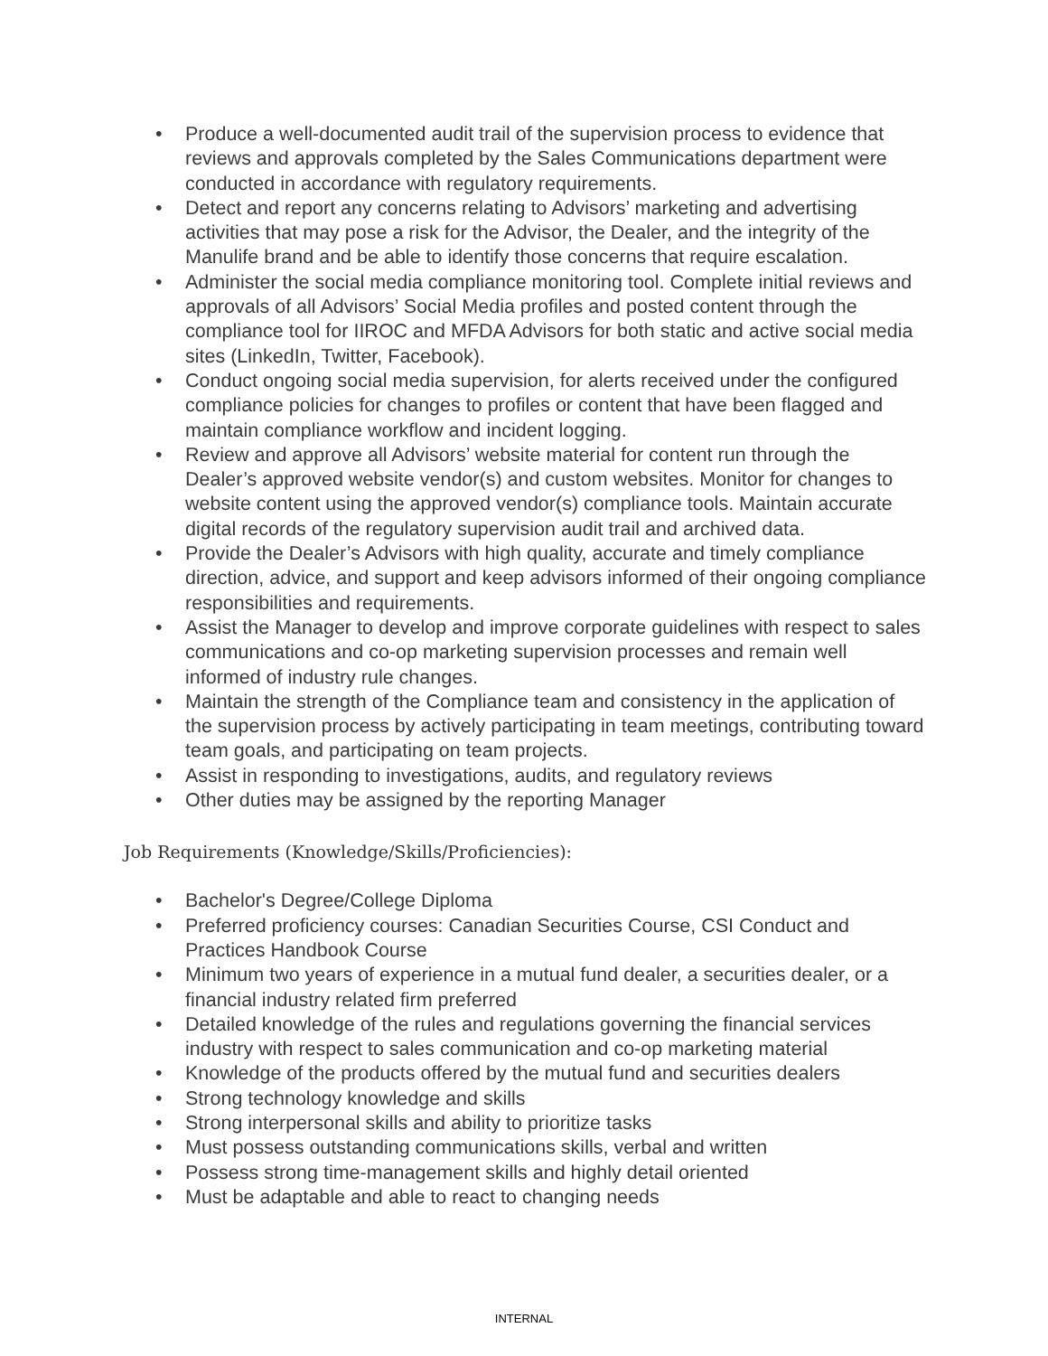• Produce a well-documented audit trail of the supervision process to evidence that reviews and approvals completed by the Sales Communications department were conducted in accordance with regulatory requirements.
• Detect and report any concerns relating to Advisors’ marketing and advertising activities that may pose a risk for the Advisor, the Dealer, and the integrity of the Manulife brand and be able to identify those concerns that require escalation.
• Administer the social media compliance monitoring tool. Complete initial reviews and approvals of all Advisors’ Social Media profiles and posted content through the compliance tool for IIROC and MFDA Advisors for both static and active social media sites (LinkedIn, Twitter, Facebook).
• Conduct ongoing social media supervision, for alerts received under the configured compliance policies for changes to profiles or content that have been flagged and maintain compliance workflow and incident logging.
• Review and approve all Advisors’ website material for content run through the Dealer’s approved website vendor(s) and custom websites. Monitor for changes to website content using the approved vendor(s) compliance tools. Maintain accurate digital records of the regulatory supervision audit trail and archived data.
• Provide the Dealer’s Advisors with high quality, accurate and timely compliance direction, advice, and support and keep advisors informed of their ongoing compliance responsibilities and requirements.
• Assist the Manager to develop and improve corporate guidelines with respect to sales communications and co-op marketing supervision processes and remain well informed of industry rule changes.
• Maintain the strength of the Compliance team and consistency in the application of the supervision process by actively participating in team meetings, contributing toward team goals, and participating on team projects.
• Assist in responding to investigations, audits, and regulatory reviews
• Other duties may be assigned by the reporting Manager
Job Requirements (Knowledge/Skills/Proficiencies):
• Bachelor's Degree/College Diploma
• Preferred proficiency courses: Canadian Securities Course, CSI Conduct and Practices Handbook Course
• Minimum two years of experience in a mutual fund dealer, a securities dealer, or a financial industry related firm preferred
• Detailed knowledge of the rules and regulations governing the financial services industry with respect to sales communication and co-op marketing material
• Knowledge of the products offered by the mutual fund and securities dealers
• Strong technology knowledge and skills
• Strong interpersonal skills and ability to prioritize tasks
• Must possess outstanding communications skills, verbal and written
• Possess strong time-management skills and highly detail oriented
• Must be adaptable and able to react to changing needs
INTERNAL